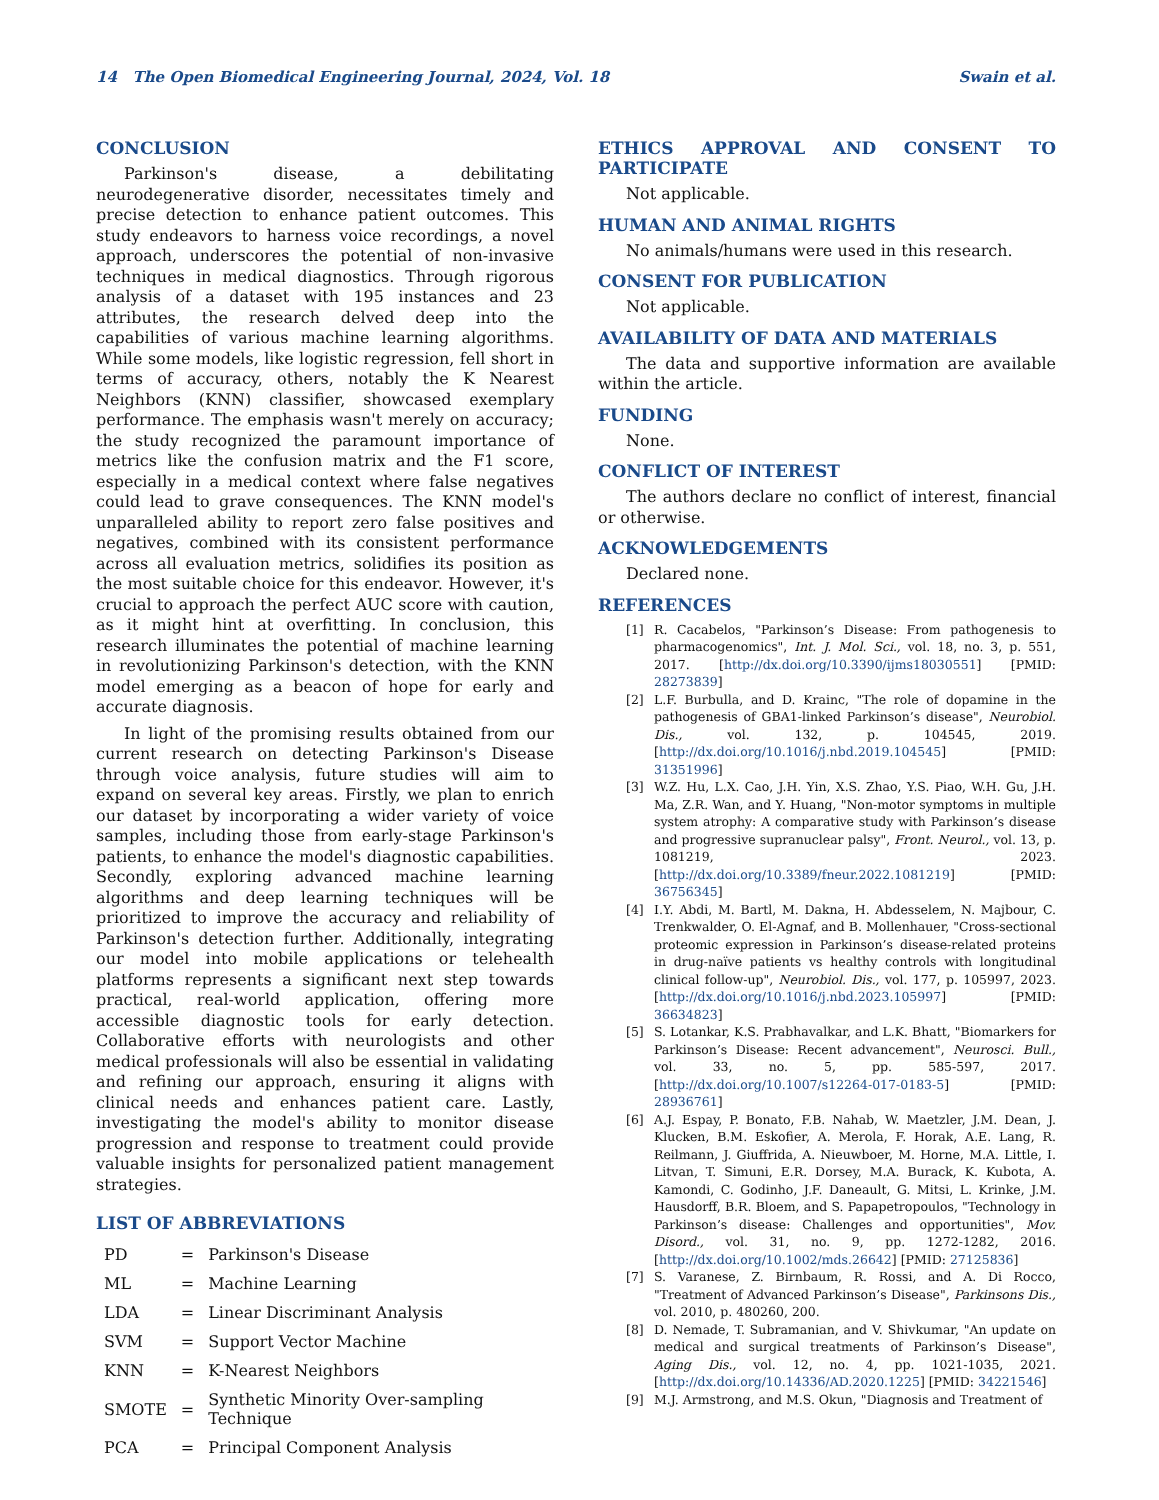14 The Open Biomedical Engineering Journal, 2024, Vol. 18 Swain et al.
CONCLUSION
Parkinson's disease, a debilitating neurodegenerative disorder, necessitates timely and precise detection to enhance patient outcomes. This study endeavors to harness voice recordings, a novel approach, underscores the potential of non-invasive techniques in medical diagnostics. Through rigorous analysis of a dataset with 195 instances and 23 attributes, the research delved deep into the capabilities of various machine learning algorithms. While some models, like logistic regression, fell short in terms of accuracy, others, notably the K Nearest Neighbors (KNN) classifier, showcased exemplary performance. The emphasis wasn't merely on accuracy; the study recognized the paramount importance of metrics like the confusion matrix and the F1 score, especially in a medical context where false negatives could lead to grave consequences. The KNN model's unparalleled ability to report zero false positives and negatives, combined with its consistent performance across all evaluation metrics, solidifies its position as the most suitable choice for this endeavor. However, it's crucial to approach the perfect AUC score with caution, as it might hint at overfitting. In conclusion, this research illuminates the potential of machine learning in revolutionizing Parkinson's detection, with the KNN model emerging as a beacon of hope for early and accurate diagnosis.
In light of the promising results obtained from our current research on detecting Parkinson's Disease through voice analysis, future studies will aim to expand on several key areas. Firstly, we plan to enrich our dataset by incorporating a wider variety of voice samples, including those from early-stage Parkinson's patients, to enhance the model's diagnostic capabilities. Secondly, exploring advanced machine learning algorithms and deep learning techniques will be prioritized to improve the accuracy and reliability of Parkinson's detection further. Additionally, integrating our model into mobile applications or telehealth platforms represents a significant next step towards practical, real-world application, offering more accessible diagnostic tools for early detection. Collaborative efforts with neurologists and other medical professionals will also be essential in validating and refining our approach, ensuring it aligns with clinical needs and enhances patient care. Lastly, investigating the model's ability to monitor disease progression and response to treatment could provide valuable insights for personalized patient management strategies.
LIST OF ABBREVIATIONS
| PD | = | Parkinson's Disease |
| ML | = | Machine Learning |
| LDA | = | Linear Discriminant Analysis |
| SVM | = | Support Vector Machine |
| KNN | = | K-Nearest Neighbors |
| SMOTE | = | Synthetic Minority Over-sampling Technique |
| PCA | = | Principal Component Analysis |
ETHICS APPROVAL AND CONSENT TO PARTICIPATE
Not applicable.
HUMAN AND ANIMAL RIGHTS
No animals/humans were used in this research.
CONSENT FOR PUBLICATION
Not applicable.
AVAILABILITY OF DATA AND MATERIALS
The data and supportive information are available within the article.
FUNDING
None.
CONFLICT OF INTEREST
The authors declare no conflict of interest, financial or otherwise.
ACKNOWLEDGEMENTS
Declared none.
REFERENCES
[1] R. Cacabelos, "Parkinson’s Disease: From pathogenesis to pharmacogenomics", Int. J. Mol. Sci., vol. 18, no. 3, p. 551, 2017. [http://dx.doi.org/10.3390/ijms18030551] [PMID: 28273839]
[2] L.F. Burbulla, and D. Krainc, "The role of dopamine in the pathogenesis of GBA1-linked Parkinson’s disease", Neurobiol. Dis., vol. 132, p. 104545, 2019. [http://dx.doi.org/10.1016/j.nbd.2019.104545] [PMID: 31351996]
[3] W.Z. Hu, L.X. Cao, J.H. Yin, X.S. Zhao, Y.S. Piao, W.H. Gu, J.H. Ma, Z.R. Wan, and Y. Huang, "Non-motor symptoms in multiple system atrophy: A comparative study with Parkinson’s disease and progressive supranuclear palsy", Front. Neurol., vol. 13, p. 1081219, 2023. [http://dx.doi.org/10.3389/fneur.2022.1081219] [PMID: 36756345]
[4] I.Y. Abdi, M. Bartl, M. Dakna, H. Abdesselem, N. Majbour, C. Trenkwalder, O. El-Agnaf, and B. Mollenhauer, "Cross-sectional proteomic expression in Parkinson’s disease-related proteins in drug-naïve patients vs healthy controls with longitudinal clinical follow-up", Neurobiol. Dis., vol. 177, p. 105997, 2023. [http://dx.doi.org/10.1016/j.nbd.2023.105997] [PMID: 36634823]
[5] S. Lotankar, K.S. Prabhavalkar, and L.K. Bhatt, "Biomarkers for Parkinson’s Disease: Recent advancement", Neurosci. Bull., vol. 33, no. 5, pp. 585-597, 2017. [http://dx.doi.org/10.1007/s12264-017-0183-5] [PMID: 28936761]
[6] A.J. Espay, P. Bonato, F.B. Nahab, W. Maetzler, J.M. Dean, J. Klucken, B.M. Eskofier, A. Merola, F. Horak, A.E. Lang, R. Reilmann, J. Giuffrida, A. Nieuwboer, M. Horne, M.A. Little, I. Litvan, T. Simuni, E.R. Dorsey, M.A. Burack, K. Kubota, A. Kamondi, C. Godinho, J.F. Daneault, G. Mitsi, L. Krinke, J.M. Hausdorff, B.R. Bloem, and S. Papapetropoulos, "Technology in Parkinson’s disease: Challenges and opportunities", Mov. Disord., vol. 31, no. 9, pp. 1272-1282, 2016. [http://dx.doi.org/10.1002/mds.26642] [PMID: 27125836]
[7] S. Varanese, Z. Birnbaum, R. Rossi, and A. Di Rocco, "Treatment of Advanced Parkinson’s Disease", Parkinsons Dis., vol. 2010, p. 480260, 200.
[8] D. Nemade, T. Subramanian, and V. Shivkumar, "An update on medical and surgical treatments of Parkinson’s Disease", Aging Dis., vol. 12, no. 4, pp. 1021-1035, 2021. [http://dx.doi.org/10.14336/AD.2020.1225] [PMID: 34221546]
[9] M.J. Armstrong, and M.S. Okun, "Diagnosis and Treatment of